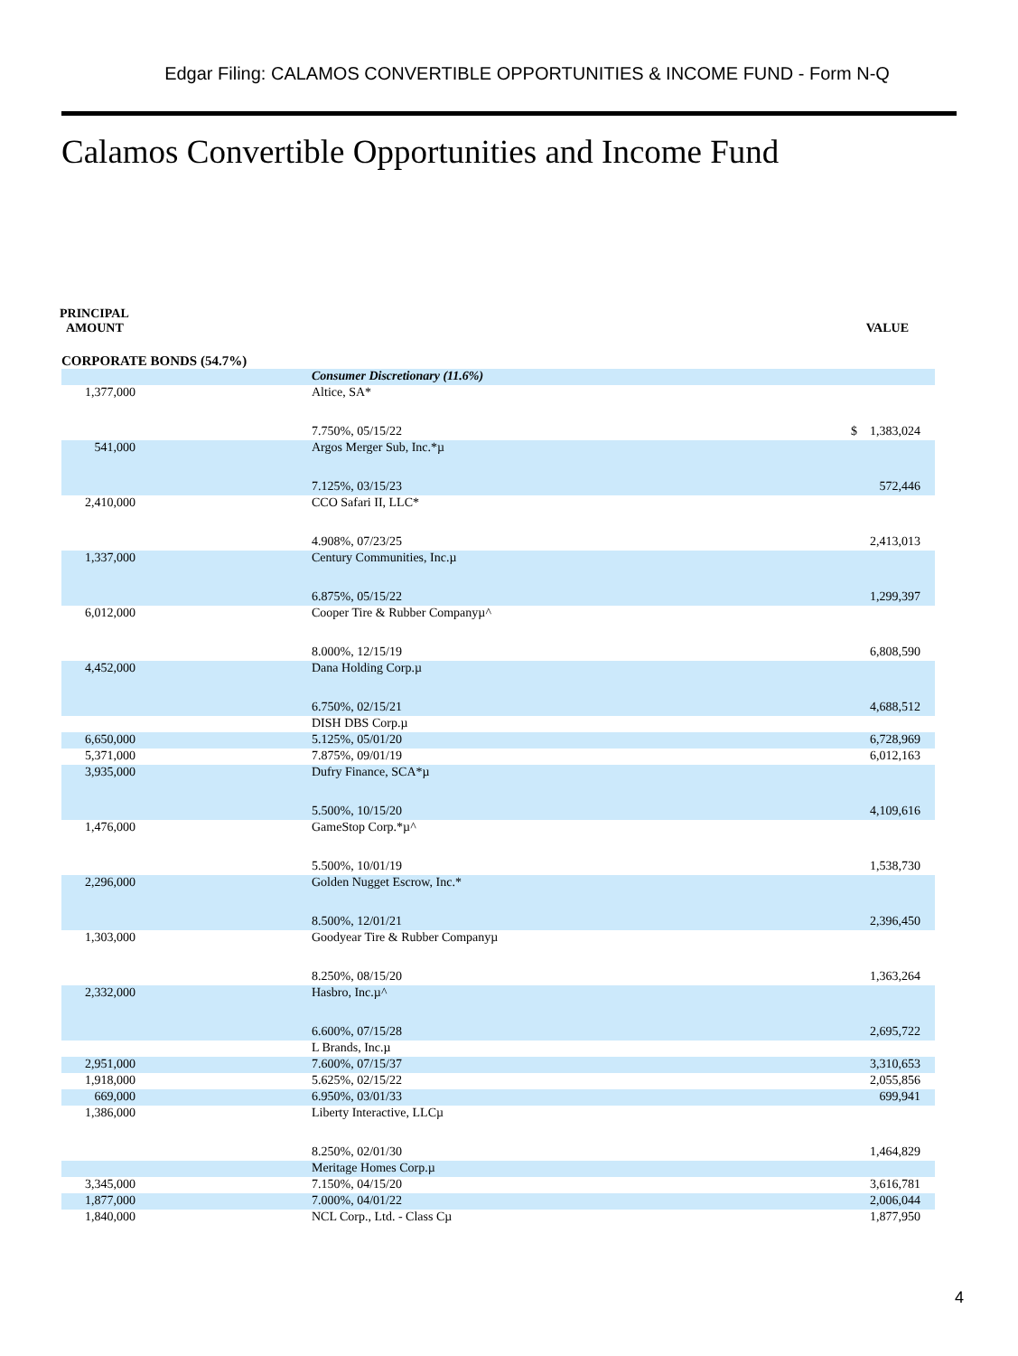Edgar Filing: CALAMOS CONVERTIBLE OPPORTUNITIES & INCOME FUND - Form N-Q
Calamos Convertible Opportunities and Income Fund
PRINCIPAL
AMOUNT
VALUE
CORPORATE BONDS (54.7%)
| | | Consumer Discretionary (11.6%) | |
| 1,377,000 | | Altice, SA* | |
| | | 7.750%, 05/15/22 | $ 1,383,024 |
| 541,000 | | Argos Merger Sub, Inc.*µ | |
| | | 7.125%, 03/15/23 | 572,446 |
| 2,410,000 | | CCO Safari II, LLC* | |
| | | 4.908%, 07/23/25 | 2,413,013 |
| 1,337,000 | | Century Communities, Inc.µ | |
| | | 6.875%, 05/15/22 | 1,299,397 |
| 6,012,000 | | Cooper Tire & Rubber Companyµ^ | |
| | | 8.000%, 12/15/19 | 6,808,590 |
| 4,452,000 | | Dana Holding Corp.µ | |
| | | 6.750%, 02/15/21 | 4,688,512 |
| | | DISH DBS Corp.µ | |
| 6,650,000 | | 5.125%, 05/01/20 | 6,728,969 |
| 5,371,000 | | 7.875%, 09/01/19 | 6,012,163 |
| 3,935,000 | | Dufry Finance, SCA*µ | |
| | | 5.500%, 10/15/20 | 4,109,616 |
| 1,476,000 | | GameStop Corp.*µ^ | |
| | | 5.500%, 10/01/19 | 1,538,730 |
| 2,296,000 | | Golden Nugget Escrow, Inc.* | |
| | | 8.500%, 12/01/21 | 2,396,450 |
| 1,303,000 | | Goodyear Tire & Rubber Companyµ | |
| | | 8.250%, 08/15/20 | 1,363,264 |
| 2,332,000 | | Hasbro, Inc.µ^ | |
| | | 6.600%, 07/15/28 | 2,695,722 |
| | | L Brands, Inc.µ | |
| 2,951,000 | | 7.600%, 07/15/37 | 3,310,653 |
| 1,918,000 | | 5.625%, 02/15/22 | 2,055,856 |
| 669,000 | | 6.950%, 03/01/33 | 699,941 |
| 1,386,000 | | Liberty Interactive, LLCµ | |
| | | 8.250%, 02/01/30 | 1,464,829 |
| | | Meritage Homes Corp.µ | |
| 3,345,000 | | 7.150%, 04/15/20 | 3,616,781 |
| 1,877,000 | | 7.000%, 04/01/22 | 2,006,044 |
| 1,840,000 | | NCL Corp., Ltd. - Class Cµ | 1,877,950 |
4